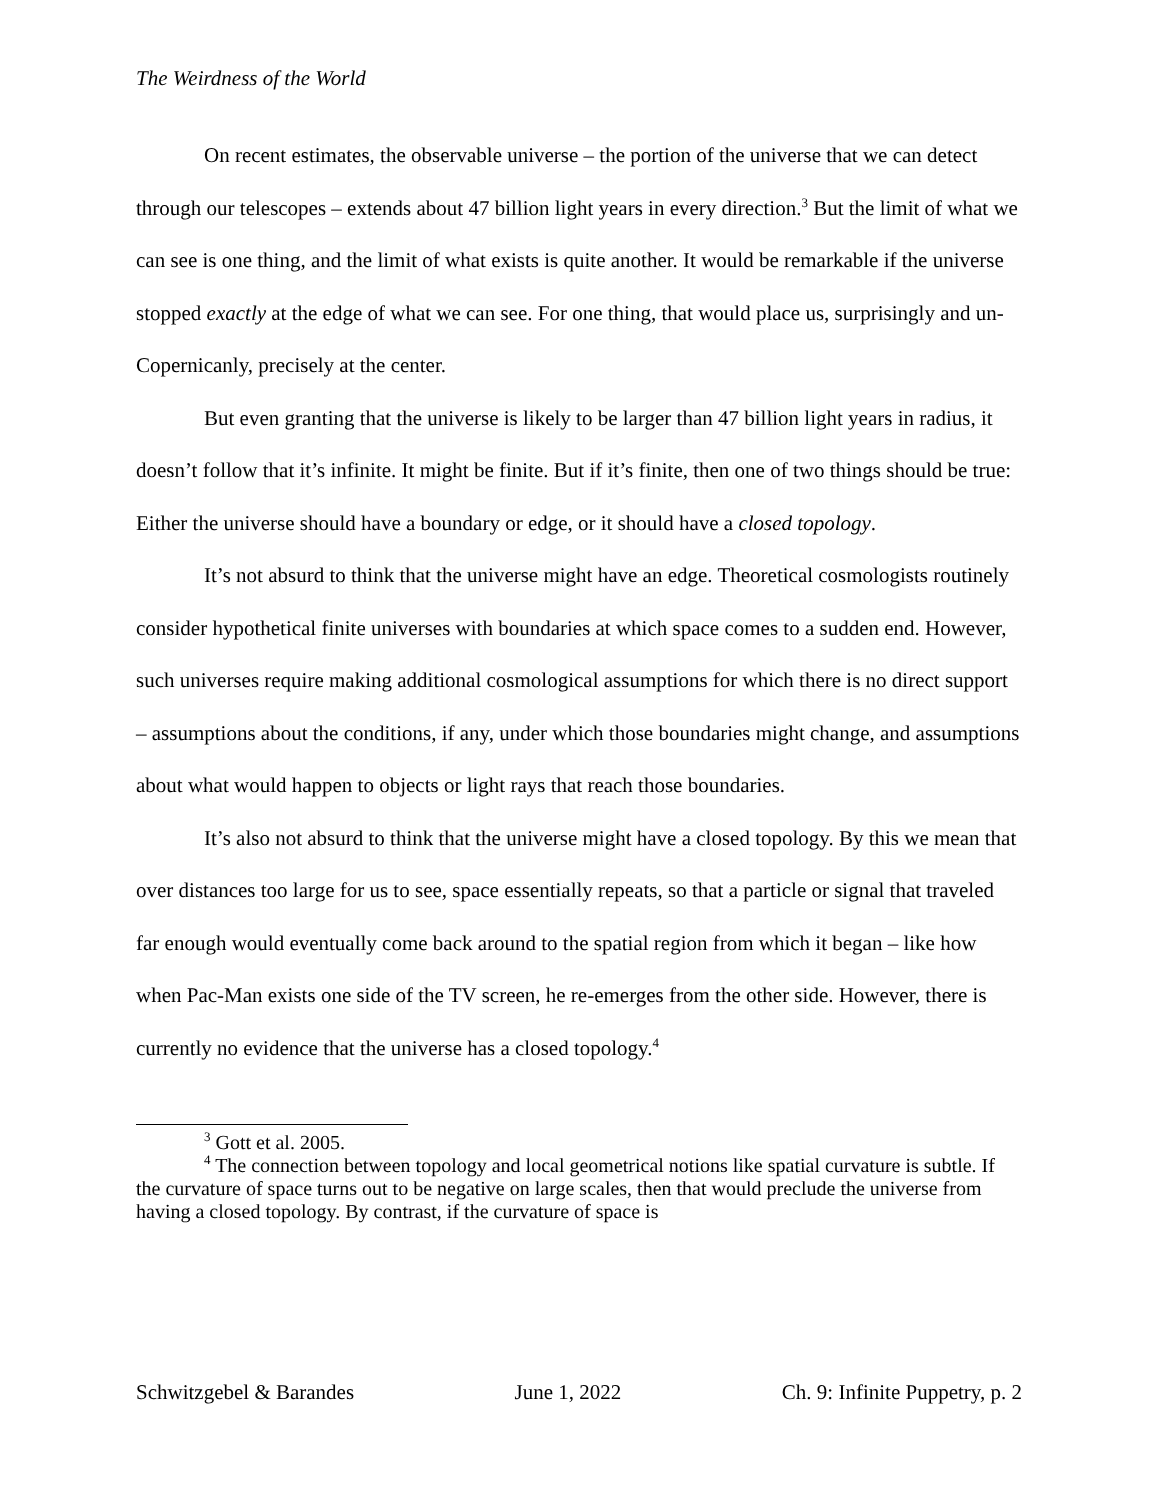The Weirdness of the World
On recent estimates, the observable universe – the portion of the universe that we can detect through our telescopes – extends about 47 billion light years in every direction.<sup>3</sup> But the limit of what we can see is one thing, and the limit of what exists is quite another. It would be remarkable if the universe stopped exactly at the edge of what we can see. For one thing, that would place us, surprisingly and un-Copernicanly, precisely at the center.
But even granting that the universe is likely to be larger than 47 billion light years in radius, it doesn’t follow that it’s infinite. It might be finite. But if it’s finite, then one of two things should be true: Either the universe should have a boundary or edge, or it should have a closed topology.
It’s not absurd to think that the universe might have an edge. Theoretical cosmologists routinely consider hypothetical finite universes with boundaries at which space comes to a sudden end. However, such universes require making additional cosmological assumptions for which there is no direct support – assumptions about the conditions, if any, under which those boundaries might change, and assumptions about what would happen to objects or light rays that reach those boundaries.
It’s also not absurd to think that the universe might have a closed topology. By this we mean that over distances too large for us to see, space essentially repeats, so that a particle or signal that traveled far enough would eventually come back around to the spatial region from which it began – like how when Pac-Man exists one side of the TV screen, he re-emerges from the other side. However, there is currently no evidence that the universe has a closed topology.<sup>4</sup>
<sup>3</sup> Gott et al. 2005.
<sup>4</sup> The connection between topology and local geometrical notions like spatial curvature is subtle. If the curvature of space turns out to be negative on large scales, then that would preclude the universe from having a closed topology. By contrast, if the curvature of space is
Schwitzgebel & Barandes June 1, 2022 Ch. 9: Infinite Puppetry, p. 2